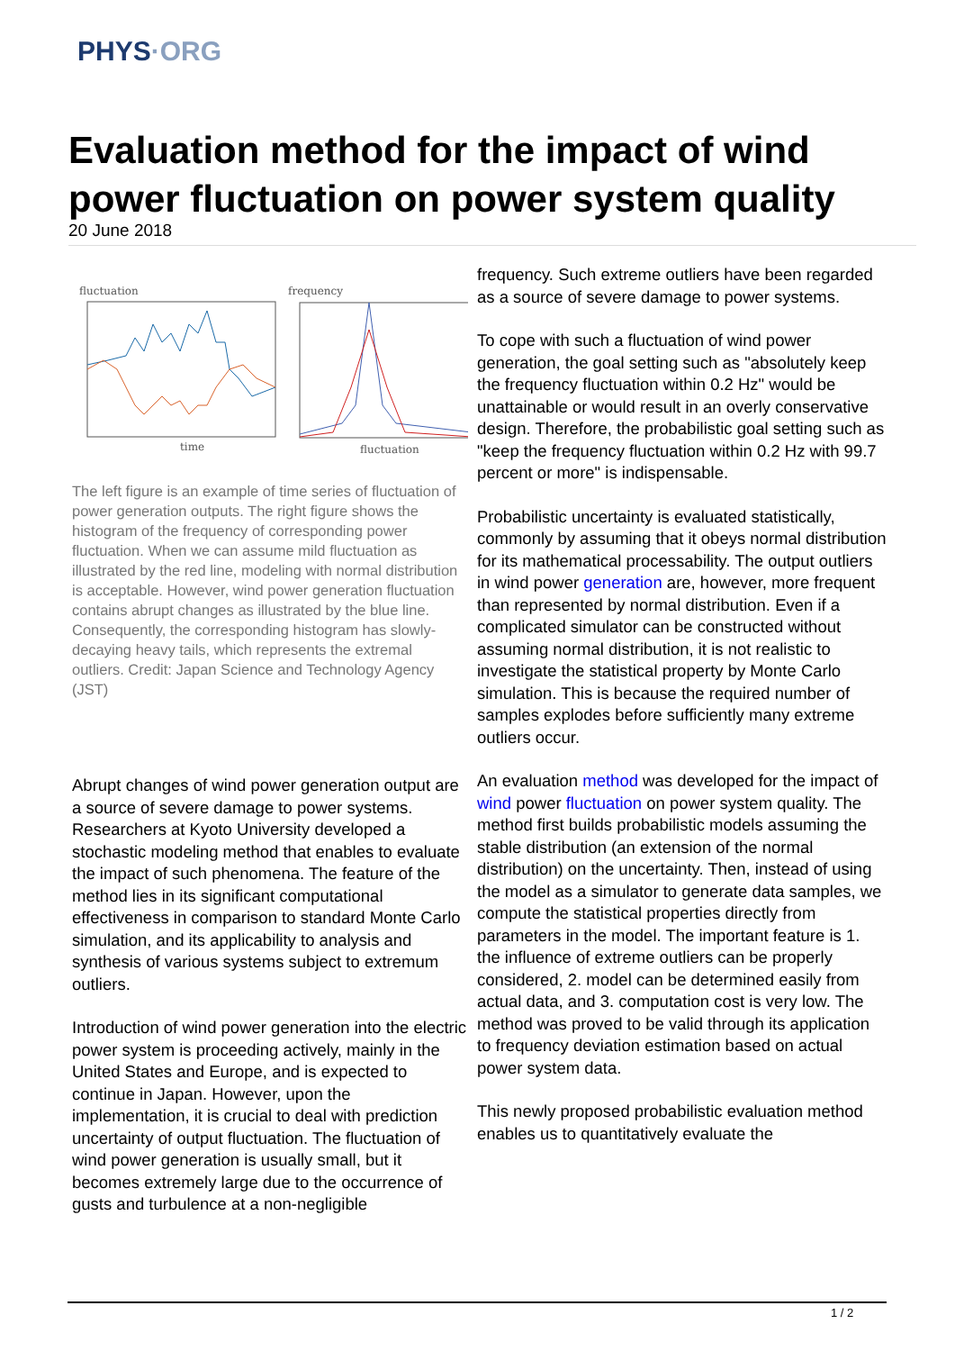PHYS·ORG
Evaluation method for the impact of wind power fluctuation on power system quality
20 June 2018
fluctuation
frequency
time
fluctuation
The left figure is an example of time series of fluctuation of power generation outputs. The right figure shows the histogram of the frequency of corresponding power fluctuation. When we can assume mild fluctuation as illustrated by the red line, modeling with normal distribution is acceptable. However, wind power generation fluctuation contains abrupt changes as illustrated by the blue line. Consequently, the corresponding histogram has slowly-decaying heavy tails, which represents the extremal outliers. Credit: Japan Science and Technology Agency (JST)
Abrupt changes of wind power generation output are a source of severe damage to power systems. Researchers at Kyoto University developed a stochastic modeling method that enables to evaluate the impact of such phenomena. The feature of the method lies in its significant computational effectiveness in comparison to standard Monte Carlo simulation, and its applicability to analysis and synthesis of various systems subject to extremum outliers.
Introduction of wind power generation into the electric power system is proceeding actively, mainly in the United States and Europe, and is expected to continue in Japan. However, upon the implementation, it is crucial to deal with prediction uncertainty of output fluctuation. The fluctuation of wind power generation is usually small, but it becomes extremely large due to the occurrence of gusts and turbulence at a non-negligible
frequency. Such extreme outliers have been regarded as a source of severe damage to power systems.
To cope with such a fluctuation of wind power generation, the goal setting such as "absolutely keep the frequency fluctuation within 0.2 Hz" would be unattainable or would result in an overly conservative design. Therefore, the probabilistic goal setting such as "keep the frequency fluctuation within 0.2 Hz with 99.7 percent or more" is indispensable.
Probabilistic uncertainty is evaluated statistically, commonly by assuming that it obeys normal distribution for its mathematical processability. The output outliers in wind power generation are, however, more frequent than represented by normal distribution. Even if a complicated simulator can be constructed without assuming normal distribution, it is not realistic to investigate the statistical property by Monte Carlo simulation. This is because the required number of samples explodes before sufficiently many extreme outliers occur.
An evaluation method was developed for the impact of wind power fluctuation on power system quality. The method first builds probabilistic models assuming the stable distribution (an extension of the normal distribution) on the uncertainty. Then, instead of using the model as a simulator to generate data samples, we compute the statistical properties directly from parameters in the model. The important feature is 1. the influence of extreme outliers can be properly considered, 2. model can be determined easily from actual data, and 3. computation cost is very low. The method was proved to be valid through its application to frequency deviation estimation based on actual power system data.
This newly proposed probabilistic evaluation method enables us to quantitatively evaluate the
1 / 2